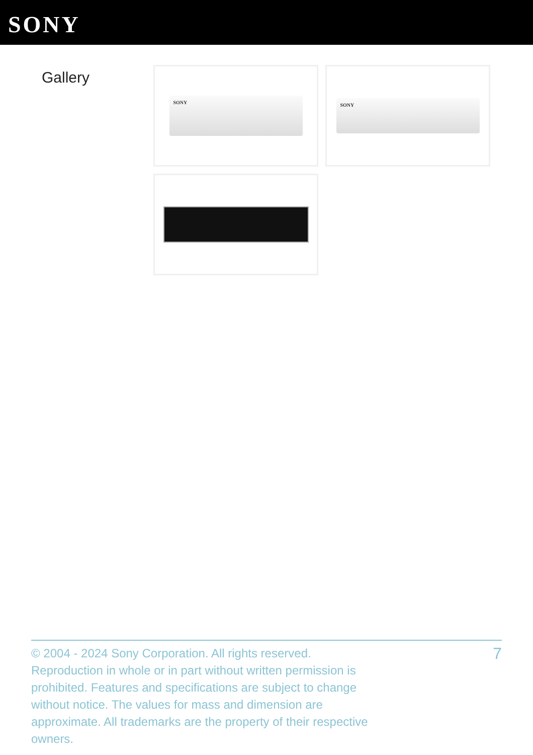SONY
Gallery
SONY
SONY
© 2004 - 2024 Sony Corporation. All rights reserved. Reproduction in whole or in part without written permission is prohibited. Features and specifications are subject to change without notice. The values for mass and dimension are approximate. All trademarks are the property of their respective owners.
7